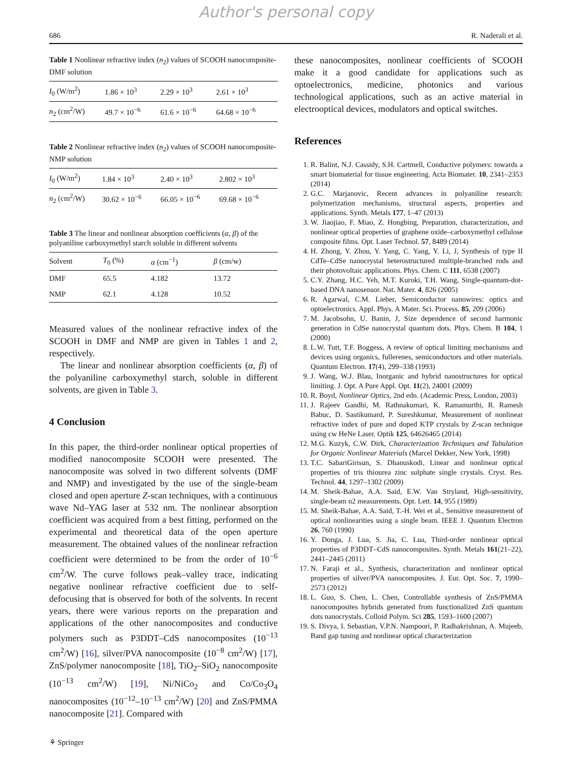Author's personal copy
686 R. Naderali et al.
Table 1 Nonlinear refractive index (n<sub>2</sub>) values of SCOOH nanocomposite-DMF solution
| I<sub>0</sub> (W/m<sup>2</sup>) | 1.86 × 10<sup>3</sup> | 2.29 × 10<sup>3</sup> | 2.61 × 10<sup>3</sup> |
| n<sub>2</sub> (cm<sup>2</sup>/W) | 49.7 × 10<sup>−6</sup> | 61.6 × 10<sup>−6</sup> | 64.68 × 10<sup>−6</sup> |
Table 2 Nonlinear refractive index (n<sub>2</sub>) values of SCOOH nanocomposite-NMP solution
| I<sub>0</sub> (W/m<sup>2</sup>) | 1.84 × 10<sup>3</sup> | 2.40 × 10<sup>3</sup> | 2.802 × 10<sup>3</sup> |
| n<sub>2</sub> (cm<sup>2</sup>/W) | 30.62 × 10<sup>−6</sup> | 66.05 × 10<sup>−6</sup> | 69.68 × 10<sup>−6</sup> |
Table 3 The linear and nonlinear absorption coefficients (α, β) of the polyaniline carboxymethyl starch soluble in different solvents
| Solvent | T<sub>0</sub> (%) | α (cm<sup>−1</sup>) | β (cm/w) |
| --- | --- | --- | --- |
| DMF | 65.5 | 4.182 | 13.72 |
| NMP | 62.1 | 4.128 | 10.52 |
Measured values of the nonlinear refractive index of the SCOOH in DMF and NMP are given in Tables 1 and 2, respectively.
The linear and nonlinear absorption coefficients (α, β) of the polyaniline carboxymethyl starch, soluble in different solvents, are given in Table 3.
4 Conclusion
In this paper, the third-order nonlinear optical properties of modified nanocomposite SCOOH were presented. The nanocomposite was solved in two different solvents (DMF and NMP) and investigated by the use of the single-beam closed and open aperture Z-scan techniques, with a continuous wave Nd–YAG laser at 532 nm. The nonlinear absorption coefficient was acquired from a best fitting, performed on the experimental and theoretical data of the open aperture measurement. The obtained values of the nonlinear refraction coefficient were determined to be from the order of 10<sup>−6</sup> cm<sup>2</sup>/W. The curve follows peak–valley trace, indicating negative nonlinear refractive coefficient due to self-defocusing that is observed for both of the solvents. In recent years, there were various reports on the preparation and applications of the other nanocomposites and conductive polymers such as P3DDT–CdS nanocomposites (10<sup>−13</sup> cm<sup>2</sup>/W) [16], silver/PVA nanocomposite (10<sup>−8</sup> cm<sup>2</sup>/W) [17], ZnS/polymer nanocomposite [18], TiO<sub>2</sub>–SiO<sub>2</sub> nanocomposite (10<sup>−13</sup> cm<sup>2</sup>/W) [19], Ni/NiCo<sub>2</sub> and Co/Co<sub>3</sub>O<sub>4</sub> nanocomposites (10<sup>−12</sup>–10<sup>−13</sup> cm<sup>2</sup>/W) [20] and ZnS/PMMA nanocomposite [21]. Compared with
these nanocomposites, nonlinear coefficients of SCOOH make it a good candidate for applications such as optoelectronics, medicine, photonics and various technological applications, such as an active material in electrooptical devices, modulators and optical switches.
References
1. R. Balint, N.J. Cassidy, S.H. Cartmell, Conductive polymers: towards a smart biomaterial for tissue engineering. Acta Biomater. 10, 2341–2353 (2014)
2. G.C. Marjanovic, Recent advances in polyaniline research: polymerization mechanisms, structural aspects, properties and applications. Synth. Metals 177, 1–47 (2013)
3. W. Jiaojiao, F. Miao, Z. Hongbing, Preparation, characterization, and nonlinear optical properties of graphene oxide–carboxymethyl cellulose composite films. Opt. Laser Technol. 57, 8489 (2014)
4. H. Zhong, Y. Zhou, Y. Yang, C. Yang, Y. Li, J, Synthesis of type II CdTe–CdSe nanocrystal heterostructured multiple-branched rods and their photovoltaic applications. Phys. Chem. C 111, 6538 (2007)
5. C.Y. Zhang, H.C. Yeh, M.T. Kuroki, T.H. Wang, Single-quantum-dot-based DNA nanosensor. Nat. Mater. 4, 826 (2005)
6. R. Agarwal, C.M. Lieber, Semiconductor nanowires: optics and optoelectronics. Appl. Phys. A Mater. Sci. Process. 85, 209 (2006)
7. M. Jacobsohn, U. Banin, J, Size dependence of second harmonic generation in CdSe nanocrystal quantum dots. Phys. Chem. B 104, 1 (2000)
8. L.W. Tutt, T.F. Boggess, A review of optical limiting mechanisms and devices using organics, fullerenes, semiconductors and other materials. Quantum Electron. 17(4), 299–338 (1993)
9. J. Wang, W.J. Blau, Inorganic and hybrid nanostructures for optical limiting. J. Opt. A Pure Appl. Opt. 11(2), 24001 (2009)
10. R. Boyd, Nonlinear Optics, 2nd edn. (Academic Press, London, 2003)
11. J. Rajeev Gandhi, M. Rathnakumari, K. Ramamurthi, R. Ramesh Babuc, D. Sastikumard, P. Sureshkumar, Measurement of nonlinear refractive index of pure and doped KTP crystals by Z-scan technique using cw HeNe Laser. Optik 125, 64626465 (2014)
12. M.G. Kuzyk, C.W. Dirk, Characterization Techniques and Tabulation for Organic Nonlinear Materials (Marcel Dekker, New York, 1998)
13. T.C. SabariGirisun, S. Dhanuskodi, Linear and nonlinear optical properties of tris thiourea zinc sulphate single crystals. Cryst. Res. Technol. 44, 1297–1302 (2009)
14. M. Sheik-Bahae, A.A. Said, E.W. Van Stryland, High-sensitivity, single-beam n2 measurements. Opt. Lett. 14, 955 (1989)
15. M. Sheik-Bahae, A.A. Said, T.-H. Wei et al., Sensitive measurement of optical nonlinearities using a single beam. IEEE J. Quantum Electron 26, 760 (1990)
16. Y. Donga, J. Lua, S. Jia, C. Lua, Third-order nonlinear optical properties of P3DDT–CdS nanocomposites. Synth. Metals 161(21–22), 2441–2445 (2011)
17. N. Faraji et al., Synthesis, characterization and nonlinear optical properties of silver/PVA nanocomposites. J. Eur. Opt. Soc. 7, 1990–2573 (2012)
18. L. Guo, S. Chen, L. Chen, Controllable synthesis of ZnS/PMMA nanocomposites hybrids generated from functionalized ZnS quantum dots nanocrystals. Colloid Polym. Sci 285, 1593–1600 (2007)
19. S. Divya, I. Sebastian, V.P.N. Nampoori, P. Radhakrishnan, A. Mujeeb, Band gap tuning and nonlinear optical characterization
⚘ Springer